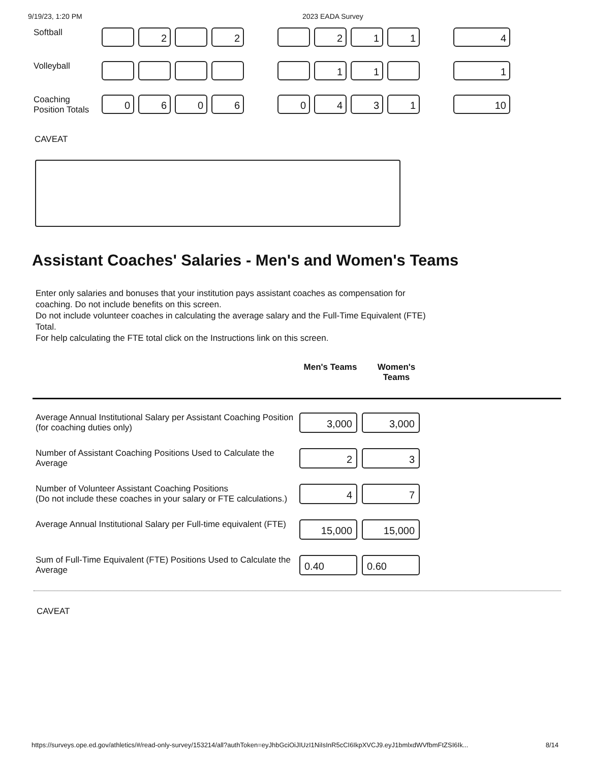9/19/23, 1:20 PM 2023 EADA Survey
| Softball | | 2 | | 2 | | | 2 | 1 | 1 | | 4 |
| Volleyball | | | | | | | 1 | 1 | | | 1 |
| Coaching Position Totals | 0 | 6 | 0 | 6 | | 0 | 4 | 3 | 1 | | 10 |
CAVEAT
Assistant Coaches' Salaries - Men's and Women's Teams
Enter only salaries and bonuses that your institution pays assistant coaches as compensation for coaching. Do not include benefits on this screen.
Do not include volunteer coaches in calculating the average salary and the Full-Time Equivalent (FTE) Total.
For help calculating the FTE total click on the Instructions link on this screen.
Men's Teams Women's Teams
| Average Annual Institutional Salary per Assistant Coaching Position (for coaching duties only) | 3,000 | 3,000 |
| Number of Assistant Coaching Positions Used to Calculate the Average | 2 | 3 |
| Number of Volunteer Assistant Coaching Positions (Do not include these coaches in your salary or FTE calculations.) | 4 | 7 |
| Average Annual Institutional Salary per Full-time equivalent (FTE) | 15,000 | 15,000 |
| Sum of Full-Time Equivalent (FTE) Positions Used to Calculate the Average | 0.40 | 0.60 |
CAVEAT
https://surveys.ope.ed.gov/athletics/#/read-only-survey/153214/all?authToken=eyJhbGciOiJIUzI1NiIsInR5cCI6IkpXVCJ9.eyJ1bmlxdWVfbmFtZSI6Ik... 8/14